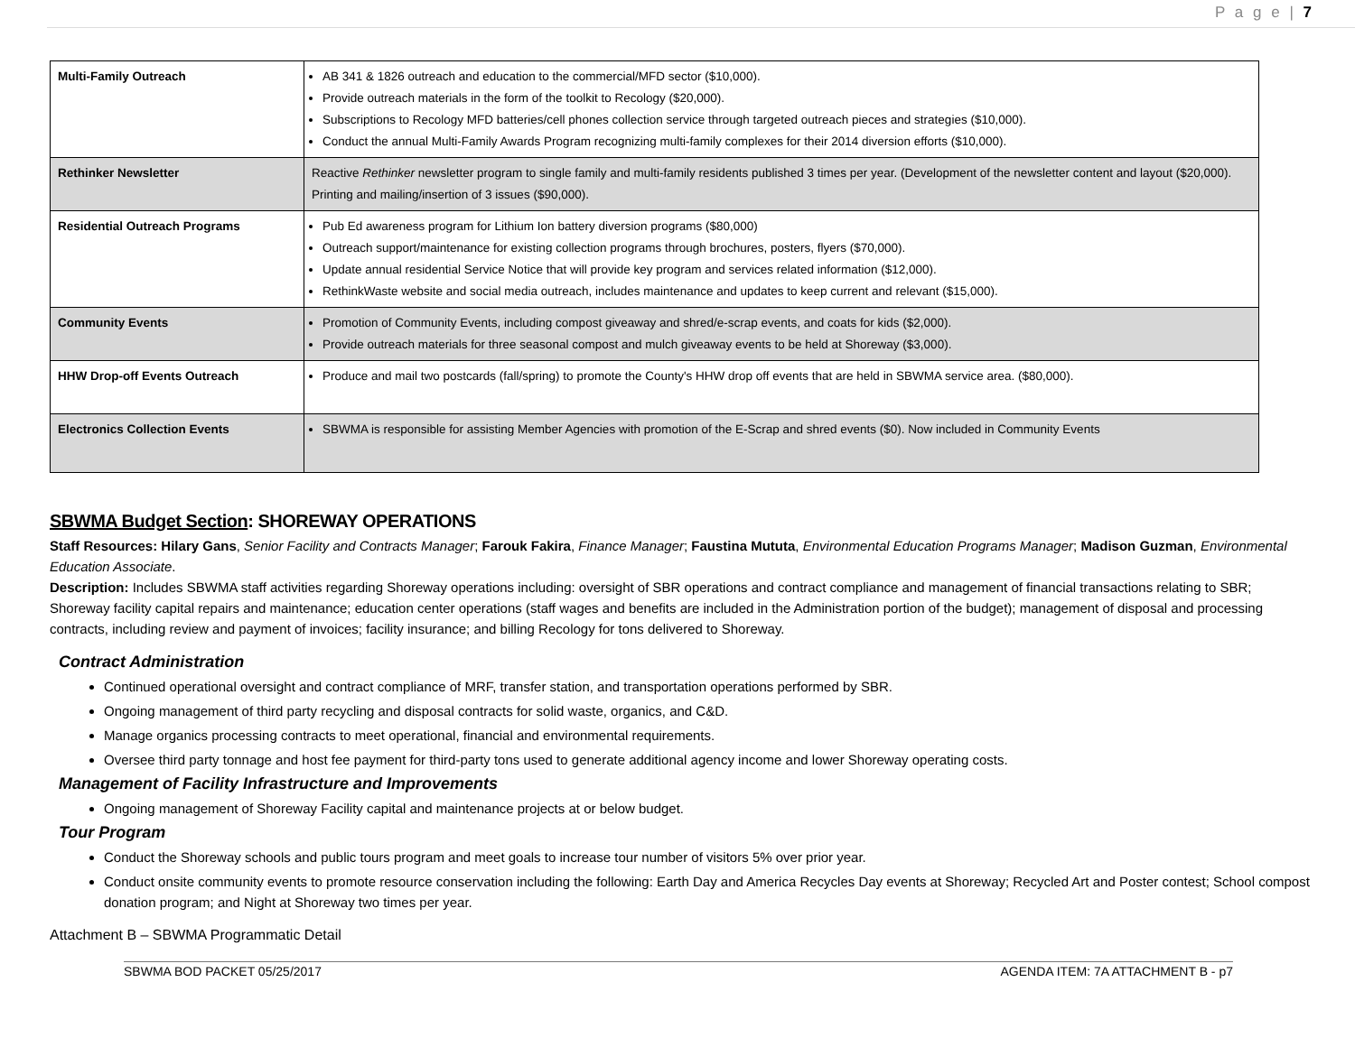P a g e | 7
| Multi-Family Outreach | AB 341 & 1826 outreach and education to the commercial/MFD sector ($10,000). Provide outreach materials in the form of the toolkit to Recology ($20,000). Subscriptions to Recology MFD batteries/cell phones collection service through targeted outreach pieces and strategies ($10,000). Conduct the annual Multi-Family Awards Program recognizing multi-family complexes for their 2014 diversion efforts ($10,000). |
| Rethinker Newsletter | Reactive Rethinker newsletter program to single family and multi-family residents published 3 times per year. (Development of the newsletter content and layout ($20,000). Printing and mailing/insertion of 3 issues ($90,000). |
| Residential Outreach Programs | Pub Ed awareness program for Lithium Ion battery diversion programs ($80,000) Outreach support/maintenance for existing collection programs through brochures, posters, flyers ($70,000). Update annual residential Service Notice that will provide key program and services related information ($12,000). RethinkWaste website and social media outreach, includes maintenance and updates to keep current and relevant ($15,000). |
| Community Events | Promotion of Community Events, including compost giveaway and shred/e-scrap events, and coats for kids ($2,000). Provide outreach materials for three seasonal compost and mulch giveaway events to be held at Shoreway ($3,000). |
| HHW Drop-off Events Outreach | Produce and mail two postcards (fall/spring) to promote the County's HHW drop off events that are held in SBWMA service area. ($80,000). |
| Electronics Collection Events | SBWMA is responsible for assisting Member Agencies with promotion of the E-Scrap and shred events ($0). Now included in Community Events |
SBWMA Budget Section: SHOREWAY OPERATIONS
Staff Resources: Hilary Gans, Senior Facility and Contracts Manager; Farouk Fakira, Finance Manager; Faustina Mututa, Environmental Education Programs Manager; Madison Guzman, Environmental Education Associate.
Description: Includes SBWMA staff activities regarding Shoreway operations including: oversight of SBR operations and contract compliance and management of financial transactions relating to SBR; Shoreway facility capital repairs and maintenance; education center operations (staff wages and benefits are included in the Administration portion of the budget); management of disposal and processing contracts, including review and payment of invoices; facility insurance; and billing Recology for tons delivered to Shoreway.
Contract Administration
Continued operational oversight and contract compliance of MRF, transfer station, and transportation operations performed by SBR.
Ongoing management of third party recycling and disposal contracts for solid waste, organics, and C&D.
Manage organics processing contracts to meet operational, financial and environmental requirements.
Oversee third party tonnage and host fee payment for third-party tons used to generate additional agency income and lower Shoreway operating costs.
Management of Facility Infrastructure and Improvements
Ongoing management of Shoreway Facility capital and maintenance projects at or below budget.
Tour Program
Conduct the Shoreway schools and public tours program and meet goals to increase tour number of visitors 5% over prior year.
Conduct onsite community events to promote resource conservation including the following: Earth Day and America Recycles Day events at Shoreway; Recycled Art and Poster contest; School compost donation program; and Night at Shoreway two times per year.
Attachment B – SBWMA Programmatic Detail
SBWMA BOD PACKET 05/25/2017 AGENDA ITEM: 7A ATTACHMENT B - p7